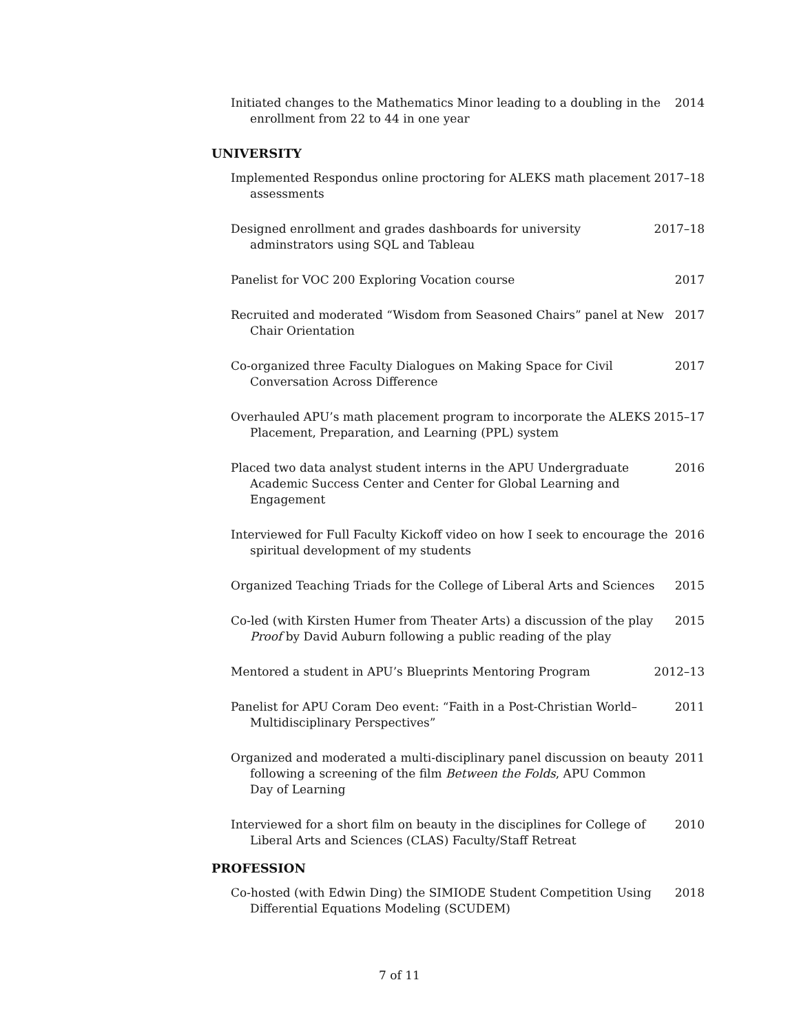Initiated changes to the Mathematics Minor leading to a doubling in the enrollment from 22 to 44 in one year
2014
UNIVERSITY
Implemented Respondus online proctoring for ALEKS math placement assessments
2017–18
Designed enrollment and grades dashboards for university adminstrators using SQL and Tableau
2017–18
Panelist for VOC 200 Exploring Vocation course 2017
Recruited and moderated “Wisdom from Seasoned Chairs” panel at New Chair Orientation
2017
Co-organized three Faculty Dialogues on Making Space for Civil Conversation Across Difference
2017
Overhauled APU’s math placement program to incorporate the ALEKS Placement, Preparation, and Learning (PPL) system
2015–17
Placed two data analyst student interns in the APU Undergraduate Academic Success Center and Center for Global Learning and Engagement
2016
Interviewed for Full Faculty Kickoff video on how I seek to encourage the spiritual development of my students
2016
Organized Teaching Triads for the College of Liberal Arts and Sciences
2015
Co-led (with Kirsten Humer from Theater Arts) a discussion of the play Proof by David Auburn following a public reading of the play
2015
Mentored a student in APU’s Blueprints Mentoring Program 2012–13
Panelist for APU Coram Deo event: “Faith in a Post-Christian World–Multidisciplinary Perspectives”
2011
Organized and moderated a multi-disciplinary panel discussion on beauty following a screening of the film Between the Folds, APU Common Day of Learning
2011
Interviewed for a short film on beauty in the disciplines for College of Liberal Arts and Sciences (CLAS) Faculty/Staff Retreat
2010
PROFESSION
Co-hosted (with Edwin Ding) the SIMIODE Student Competition Using Differential Equations Modeling (SCUDEM)
2018
7 of 11